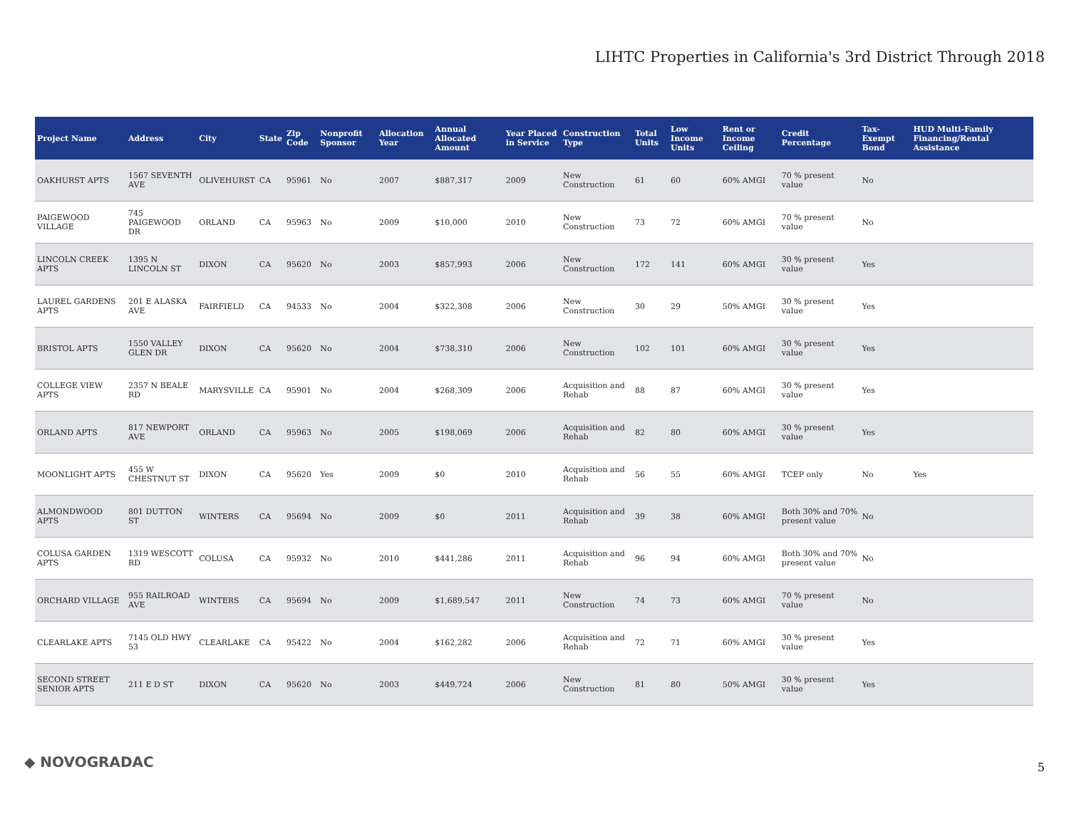LIHTC Properties in California's 3rd District Through 2018
| Project Name | Address | City | State | Zip Code | Nonprofit Sponsor | Allocation Year | Annual Allocated Amount | Year Placed in Service | Construction Type | Total Units | Low Income Units | Rent or Income Ceiling | Credit Percentage | Tax-Exempt Bond | HUD Multi-Family Financing/Rental Assistance |
| --- | --- | --- | --- | --- | --- | --- | --- | --- | --- | --- | --- | --- | --- | --- | --- |
| OAKHURST APTS | 1567 SEVENTH AVE | OLIVEHURST | CA | 95961 | No | 2007 | $887,317 | 2009 | New Construction | 61 | 60 | 60% AMGI | 70 % present value | No | |
| PAIGEWOOD VILLAGE | 745 PAIGEWOOD DR | ORLAND | CA | 95963 | No | 2009 | $10,000 | 2010 | New Construction | 73 | 72 | 60% AMGI | 70 % present value | No | |
| LINCOLN CREEK APTS | 1395 N LINCOLN ST | DIXON | CA | 95620 | No | 2003 | $857,993 | 2006 | New Construction | 172 | 141 | 60% AMGI | 30 % present value | Yes | |
| LAUREL GARDENS APTS | 201 E ALASKA AVE | FAIRFIELD | CA | 94533 | No | 2004 | $322,308 | 2006 | New Construction | 30 | 29 | 50% AMGI | 30 % present value | Yes | |
| BRISTOL APTS | 1550 VALLEY GLEN DR | DIXON | CA | 95620 | No | 2004 | $738,310 | 2006 | New Construction | 102 | 101 | 60% AMGI | 30 % present value | Yes | |
| COLLEGE VIEW APTS | 2357 N BEALE RD | MARYSVILLE | CA | 95901 | No | 2004 | $268,309 | 2006 | Acquisition and Rehab | 88 | 87 | 60% AMGI | 30 % present value | Yes | |
| ORLAND APTS | 817 NEWPORT AVE | ORLAND | CA | 95963 | No | 2005 | $198,069 | 2006 | Acquisition and Rehab | 82 | 80 | 60% AMGI | 30 % present value | Yes | |
| MOONLIGHT APTS | 455 W CHESTNUT ST | DIXON | CA | 95620 | Yes | 2009 | $0 | 2010 | Acquisition and Rehab | 56 | 55 | 60% AMGI | TCEP only | No | Yes |
| ALMONDWOOD APTS | 801 DUTTON ST | WINTERS | CA | 95694 | No | 2009 | $0 | 2011 | Acquisition and Rehab | 39 | 38 | 60% AMGI | Both 30% and 70% present value | No | |
| COLUSA GARDEN APTS | 1319 WESCOTT RD | COLUSA | CA | 95932 | No | 2010 | $441,286 | 2011 | Acquisition and Rehab | 96 | 94 | 60% AMGI | Both 30% and 70% present value | No | |
| ORCHARD VILLAGE | 955 RAILROAD AVE | WINTERS | CA | 95694 | No | 2009 | $1,689,547 | 2011 | New Construction | 74 | 73 | 60% AMGI | 70 % present value | No | |
| CLEARLAKE APTS | 7145 OLD HWY 53 | CLEARLAKE | CA | 95422 | No | 2004 | $162,282 | 2006 | Acquisition and Rehab | 72 | 71 | 60% AMGI | 30 % present value | Yes | |
| SECOND STREET SENIOR APTS | 211 E D ST | DIXON | CA | 95620 | No | 2003 | $449,724 | 2006 | New Construction | 81 | 80 | 50% AMGI | 30 % present value | Yes | |
◆ NOVOGRADAC 5